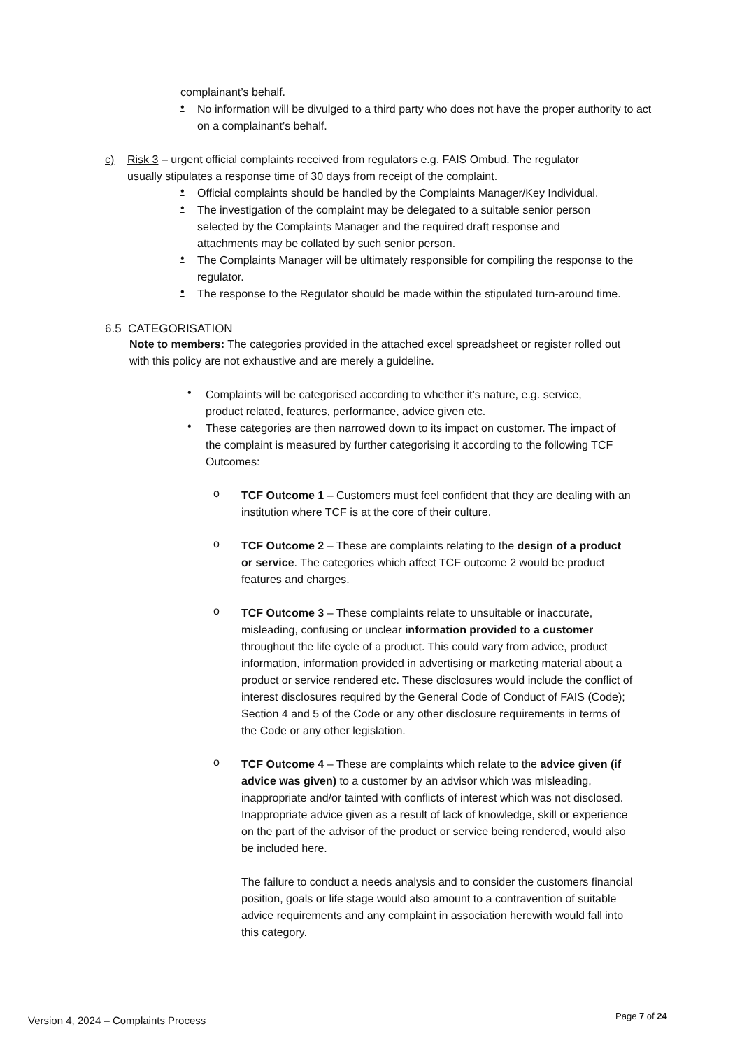complainant’s behalf.
•
No information will be divulged to a third party who does not have the proper authority to act on a complainant’s behalf.
c) Risk 3 – urgent official complaints received from regulators e.g. FAIS Ombud. The regulator
usually stipulates a response time of 30 days from receipt of the complaint.
•
Official complaints should be handled by the Complaints Manager/Key Individual.
•
The investigation of the complaint may be delegated to a suitable senior person selected by the Complaints Manager and the required draft response and attachments may be collated by such senior person.
•
The Complaints Manager will be ultimately responsible for compiling the response to the regulator.
•
The response to the Regulator should be made within the stipulated turn-around time.
6.5 CATEGORISATION
Note to members: The categories provided in the attached excel spreadsheet or register rolled out with this policy are not exhaustive and are merely a guideline.
•
Complaints will be categorised according to whether it’s nature, e.g. service, product related, features, performance, advice given etc.
•
These categories are then narrowed down to its impact on customer. The impact of the complaint is measured by further categorising it according to the following TCF Outcomes:
o
TCF Outcome 1 – Customers must feel confident that they are dealing with an institution where TCF is at the core of their culture.
o
TCF Outcome 2 – These are complaints relating to the design of a product or service. The categories which affect TCF outcome 2 would be product features and charges.
o
TCF Outcome 3 – These complaints relate to unsuitable or inaccurate, misleading, confusing or unclear information provided to a customer throughout the life cycle of a product. This could vary from advice, product information, information provided in advertising or marketing material about a product or service rendered etc. These disclosures would include the conflict of interest disclosures required by the General Code of Conduct of FAIS (Code); Section 4 and 5 of the Code or any other disclosure requirements in terms of the Code or any other legislation.
o
TCF Outcome 4 – These are complaints which relate to the advice given (if advice was given) to a customer by an advisor which was misleading, inappropriate and/or tainted with conflicts of interest which was not disclosed. Inappropriate advice given as a result of lack of knowledge, skill or experience on the part of the advisor of the product or service being rendered, would also be included here.
The failure to conduct a needs analysis and to consider the customers financial position, goals or life stage would also amount to a contravention of suitable advice requirements and any complaint in association herewith would fall into this category.
Version 4, 2024 – Complaints Process
Page 7 of 24